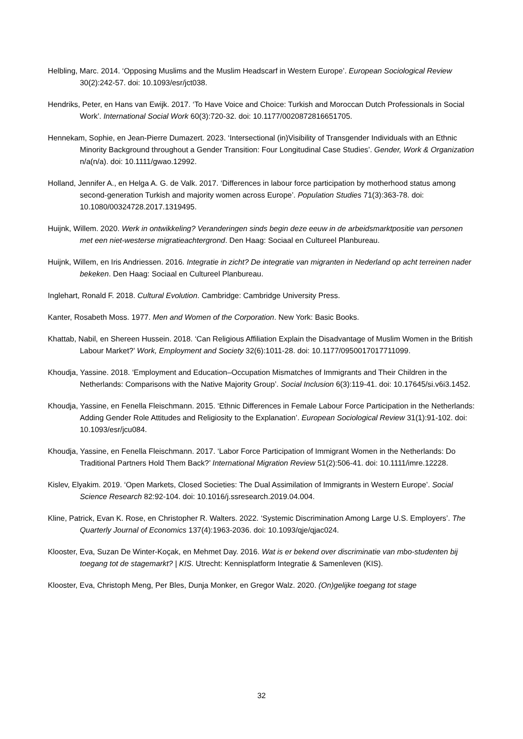Helbling, Marc. 2014. ‘Opposing Muslims and the Muslim Headscarf in Western Europe’. European Sociological Review 30(2):242-57. doi: 10.1093/esr/jct038.
Hendriks, Peter, en Hans van Ewijk. 2017. ‘To Have Voice and Choice: Turkish and Moroccan Dutch Professionals in Social Work’. International Social Work 60(3):720-32. doi: 10.1177/0020872816651705.
Hennekam, Sophie, en Jean-Pierre Dumazert. 2023. ‘Intersectional (in)Visibility of Transgender Individuals with an Ethnic Minority Background throughout a Gender Transition: Four Longitudinal Case Studies’. Gender, Work & Organization n/a(n/a). doi: 10.1111/gwao.12992.
Holland, Jennifer A., en Helga A. G. de Valk. 2017. ‘Differences in labour force participation by motherhood status among second-generation Turkish and majority women across Europe’. Population Studies 71(3):363-78. doi: 10.1080/00324728.2017.1319495.
Huijnk, Willem. 2020. Werk in ontwikkeling? Veranderingen sinds begin deze eeuw in de arbeidsmarktpositie van personen met een niet-westerse migratieachtergrond. Den Haag: Sociaal en Cultureel Planbureau.
Huijnk, Willem, en Iris Andriessen. 2016. Integratie in zicht? De integratie van migranten in Nederland op acht terreinen nader bekeken. Den Haag: Sociaal en Cultureel Planbureau.
Inglehart, Ronald F. 2018. Cultural Evolution. Cambridge: Cambridge University Press.
Kanter, Rosabeth Moss. 1977. Men and Women of the Corporation. New York: Basic Books.
Khattab, Nabil, en Shereen Hussein. 2018. ‘Can Religious Affiliation Explain the Disadvantage of Muslim Women in the British Labour Market?’ Work, Employment and Society 32(6):1011-28. doi: 10.1177/0950017017711099.
Khoudja, Yassine. 2018. ‘Employment and Education–Occupation Mismatches of Immigrants and Their Children in the Netherlands: Comparisons with the Native Majority Group’. Social Inclusion 6(3):119-41. doi: 10.17645/si.v6i3.1452.
Khoudja, Yassine, en Fenella Fleischmann. 2015. ‘Ethnic Differences in Female Labour Force Participation in the Netherlands: Adding Gender Role Attitudes and Religiosity to the Explanation’. European Sociological Review 31(1):91-102. doi: 10.1093/esr/jcu084.
Khoudja, Yassine, en Fenella Fleischmann. 2017. ‘Labor Force Participation of Immigrant Women in the Netherlands: Do Traditional Partners Hold Them Back?’ International Migration Review 51(2):506-41. doi: 10.1111/imre.12228.
Kislev, Elyakim. 2019. ‘Open Markets, Closed Societies: The Dual Assimilation of Immigrants in Western Europe’. Social Science Research 82:92-104. doi: 10.1016/j.ssresearch.2019.04.004.
Kline, Patrick, Evan K. Rose, en Christopher R. Walters. 2022. ‘Systemic Discrimination Among Large U.S. Employers’. The Quarterly Journal of Economics 137(4):1963-2036. doi: 10.1093/qje/qjac024.
Klooster, Eva, Suzan De Winter-Koçak, en Mehmet Day. 2016. Wat is er bekend over discriminatie van mbo-studenten bij toegang tot de stagemarkt? | KIS. Utrecht: Kennisplatform Integratie & Samenleven (KIS).
Klooster, Eva, Christoph Meng, Per Bles, Dunja Monker, en Gregor Walz. 2020. (On)gelijke toegang tot stage
32